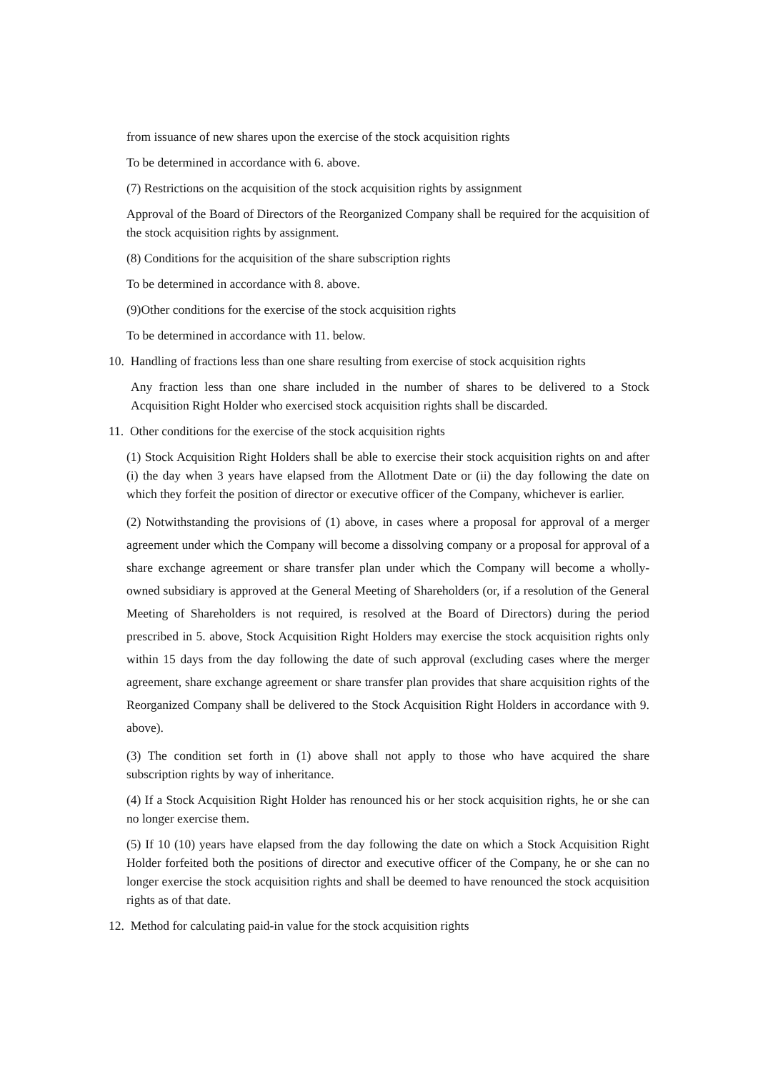from issuance of new shares upon the exercise of the stock acquisition rights
To be determined in accordance with 6. above.
(7) Restrictions on the acquisition of the stock acquisition rights by assignment
Approval of the Board of Directors of the Reorganized Company shall be required for the acquisition of the stock acquisition rights by assignment.
(8) Conditions for the acquisition of the share subscription rights
To be determined in accordance with 8. above.
(9)Other conditions for the exercise of the stock acquisition rights
To be determined in accordance with 11. below.
10. Handling of fractions less than one share resulting from exercise of stock acquisition rights
Any fraction less than one share included in the number of shares to be delivered to a Stock Acquisition Right Holder who exercised stock acquisition rights shall be discarded.
11. Other conditions for the exercise of the stock acquisition rights
(1) Stock Acquisition Right Holders shall be able to exercise their stock acquisition rights on and after (i) the day when 3 years have elapsed from the Allotment Date or (ii) the day following the date on which they forfeit the position of director or executive officer of the Company, whichever is earlier.
(2) Notwithstanding the provisions of (1) above, in cases where a proposal for approval of a merger agreement under which the Company will become a dissolving company or a proposal for approval of a share exchange agreement or share transfer plan under which the Company will become a wholly-owned subsidiary is approved at the General Meeting of Shareholders (or, if a resolution of the General Meeting of Shareholders is not required, is resolved at the Board of Directors) during the period prescribed in 5. above, Stock Acquisition Right Holders may exercise the stock acquisition rights only within 15 days from the day following the date of such approval (excluding cases where the merger agreement, share exchange agreement or share transfer plan provides that share acquisition rights of the Reorganized Company shall be delivered to the Stock Acquisition Right Holders in accordance with 9. above).
(3) The condition set forth in (1) above shall not apply to those who have acquired the share subscription rights by way of inheritance.
(4) If a Stock Acquisition Right Holder has renounced his or her stock acquisition rights, he or she can no longer exercise them.
(5) If 10 (10) years have elapsed from the day following the date on which a Stock Acquisition Right Holder forfeited both the positions of director and executive officer of the Company, he or she can no longer exercise the stock acquisition rights and shall be deemed to have renounced the stock acquisition rights as of that date.
12. Method for calculating paid-in value for the stock acquisition rights